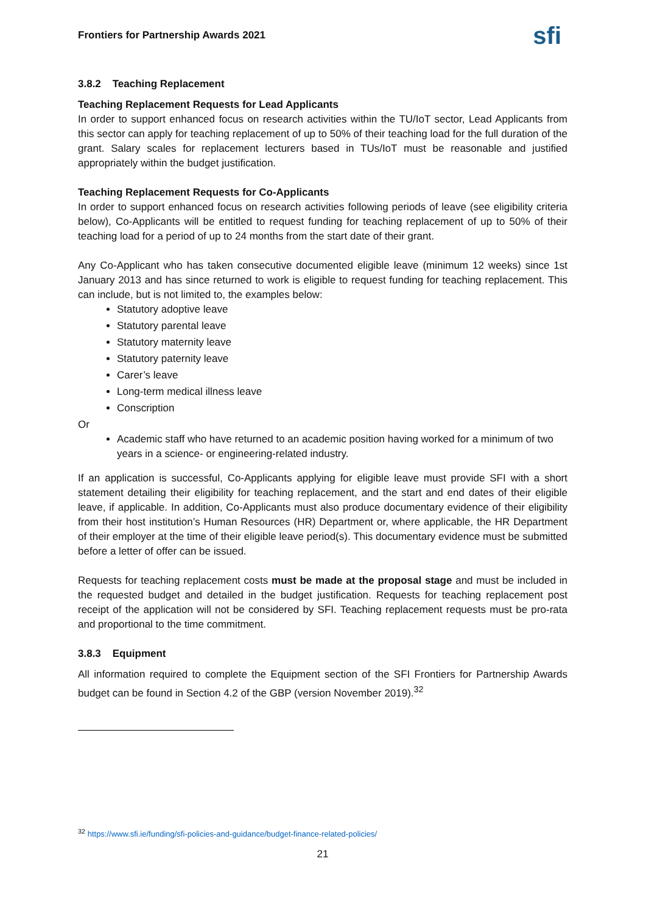Frontiers for Partnership Awards 2021 sfi
3.8.2 Teaching Replacement
Teaching Replacement Requests for Lead Applicants
In order to support enhanced focus on research activities within the TU/IoT sector, Lead Applicants from this sector can apply for teaching replacement of up to 50% of their teaching load for the full duration of the grant. Salary scales for replacement lecturers based in TUs/IoT must be reasonable and justified appropriately within the budget justification.
Teaching Replacement Requests for Co-Applicants
In order to support enhanced focus on research activities following periods of leave (see eligibility criteria below), Co-Applicants will be entitled to request funding for teaching replacement of up to 50% of their teaching load for a period of up to 24 months from the start date of their grant.
Any Co-Applicant who has taken consecutive documented eligible leave (minimum 12 weeks) since 1st January 2013 and has since returned to work is eligible to request funding for teaching replacement. This can include, but is not limited to, the examples below:
Statutory adoptive leave
Statutory parental leave
Statutory maternity leave
Statutory paternity leave
Carer’s leave
Long-term medical illness leave
Conscription
Or
Academic staff who have returned to an academic position having worked for a minimum of two years in a science- or engineering-related industry.
If an application is successful, Co-Applicants applying for eligible leave must provide SFI with a short statement detailing their eligibility for teaching replacement, and the start and end dates of their eligible leave, if applicable. In addition, Co-Applicants must also produce documentary evidence of their eligibility from their host institution’s Human Resources (HR) Department or, where applicable, the HR Department of their employer at the time of their eligible leave period(s). This documentary evidence must be submitted before a letter of offer can be issued.
Requests for teaching replacement costs must be made at the proposal stage and must be included in the requested budget and detailed in the budget justification. Requests for teaching replacement post receipt of the application will not be considered by SFI. Teaching replacement requests must be pro-rata and proportional to the time commitment.
3.8.3 Equipment
All information required to complete the Equipment section of the SFI Frontiers for Partnership Awards budget can be found in Section 4.2 of the GBP (version November 2019).<sup>32</sup>
<sup>32</sup> https://www.sfi.ie/funding/sfi-policies-and-guidance/budget-finance-related-policies/
21